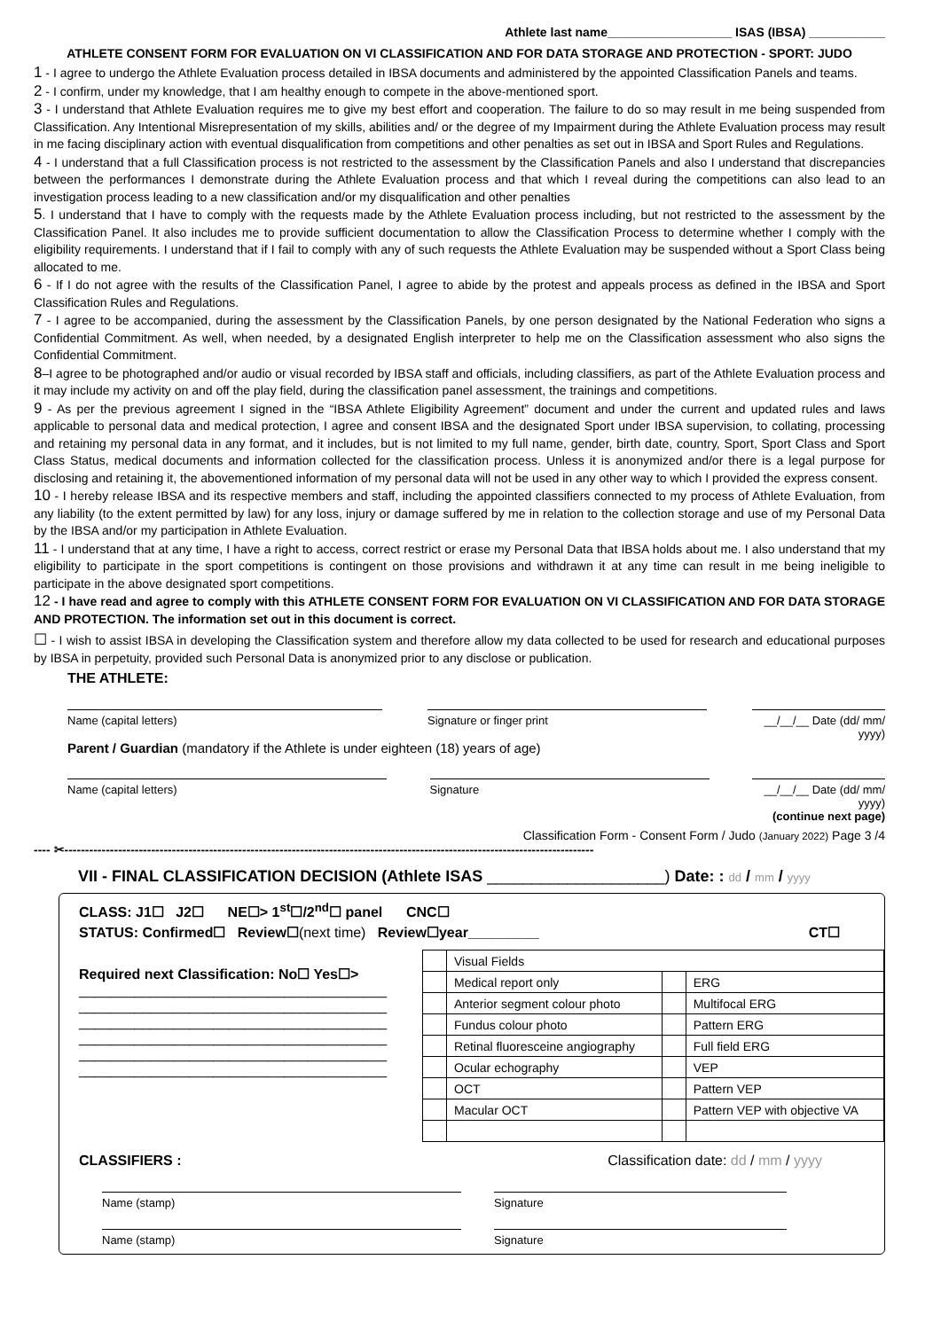Athlete last name__________________ ISAS (IBSA) ___________
ATHLETE CONSENT FORM FOR EVALUATION ON VI CLASSIFICATION AND FOR DATA STORAGE AND PROTECTION - SPORT: JUDO
1 - I agree to undergo the Athlete Evaluation process detailed in IBSA documents and administered by the appointed Classification Panels and teams.
2 - I confirm, under my knowledge, that I am healthy enough to compete in the above-mentioned sport.
3 - I understand that Athlete Evaluation requires me to give my best effort and cooperation. The failure to do so may result in me being suspended from Classification. Any Intentional Misrepresentation of my skills, abilities and/ or the degree of my Impairment during the Athlete Evaluation process may result in me facing disciplinary action with eventual disqualification from competitions and other penalties as set out in IBSA and Sport Rules and Regulations.
4 - I understand that a full Classification process is not restricted to the assessment by the Classification Panels and also I understand that discrepancies between the performances I demonstrate during the Athlete Evaluation process and that which I reveal during the competitions can also lead to an investigation process leading to a new classification and/or my disqualification and other penalties
5. I understand that I have to comply with the requests made by the Athlete Evaluation process including, but not restricted to the assessment by the Classification Panel. It also includes me to provide sufficient documentation to allow the Classification Process to determine whether I comply with the eligibility requirements. I understand that if I fail to comply with any of such requests the Athlete Evaluation may be suspended without a Sport Class being allocated to me.
6 - If I do not agree with the results of the Classification Panel, I agree to abide by the protest and appeals process as defined in the IBSA and Sport Classification Rules and Regulations.
7 - I agree to be accompanied, during the assessment by the Classification Panels, by one person designated by the National Federation who signs a Confidential Commitment. As well, when needed, by a designated English interpreter to help me on the Classification assessment who also signs the Confidential Commitment.
8–I agree to be photographed and/or audio or visual recorded by IBSA staff and officials, including classifiers, as part of the Athlete Evaluation process and it may include my activity on and off the play field, during the classification panel assessment, the trainings and competitions.
9 - As per the previous agreement I signed in the “IBSA Athlete Eligibility Agreement” document and under the current and updated rules and laws applicable to personal data and medical protection, I agree and consent IBSA and the designated Sport under IBSA supervision, to collating, processing and retaining my personal data in any format, and it includes, but is not limited to my full name, gender, birth date, country, Sport, Sport Class and Sport Class Status, medical documents and information collected for the classification process. Unless it is anonymized and/or there is a legal purpose for disclosing and retaining it, the abovementioned information of my personal data will not be used in any other way to which I provided the express consent.
10 - I hereby release IBSA and its respective members and staff, including the appointed classifiers connected to my process of Athlete Evaluation, from any liability (to the extent permitted by law) for any loss, injury or damage suffered by me in relation to the collection storage and use of my Personal Data by the IBSA and/or my participation in Athlete Evaluation.
11 - I understand that at any time, I have a right to access, correct restrict or erase my Personal Data that IBSA holds about me. I also understand that my eligibility to participate in the sport competitions is contingent on those provisions and withdrawn it at any time can result in me being ineligible to participate in the above designated sport competitions.
12 - I have read and agree to comply with this ATHLETE CONSENT FORM FOR EVALUATION ON VI CLASSIFICATION AND FOR DATA STORAGE AND PROTECTION. The information set out in this document is correct.
☐ - I wish to assist IBSA in developing the Classification system and therefore allow my data collected to be used for research and educational purposes by IBSA in perpetuity, provided such Personal Data is anonymized prior to any disclose or publication.
THE ATHLETE:
Name (capital letters) Signature or finger print __/__/__ Date (dd/ mm/ yyyy)
Parent / Guardian (mandatory if the Athlete is under eighteen (18) years of age)
Name (capital letters) Signature __/__/__ Date (dd/ mm/ yyyy)
(continue next page)
Classification Form - Consent Form / Judo (January 2022) Page 3 /4
---- ✂--------------------------------------------------------------------------------------------------------------------------------
VII - FINAL CLASSIFICATION DECISION (Athlete ISAS ____________________) Date: : dd / mm / yyyy
CLASS: J1☐ J2☐ NE☐> 1<sup>st</sup>☐/2<sup>nd</sup>☐ panel CNC☐
STATUS: Confirmed☐ Review☐(next time) Review☐year_________ CT☐
Required next Classification: No☐ Yes☐>
_______________________________________
_______________________________________
_______________________________________
_______________________________________
_______________________________________
_______________________________________
| | Visual Fields | | |
| | Medical report only | | ERG |
| | Anterior segment colour photo | | Multifocal ERG |
| | Fundus colour photo | | Pattern ERG |
| | Retinal fluoresceine angiography | | Full field ERG |
| | Ocular echography | | VEP |
| | OCT | | Pattern VEP |
| | Macular OCT | | Pattern VEP with objective VA |
CLASSIFIERS : Classification date: dd / mm / yyyy
Name (stamp) Signature
Name (stamp) Signature